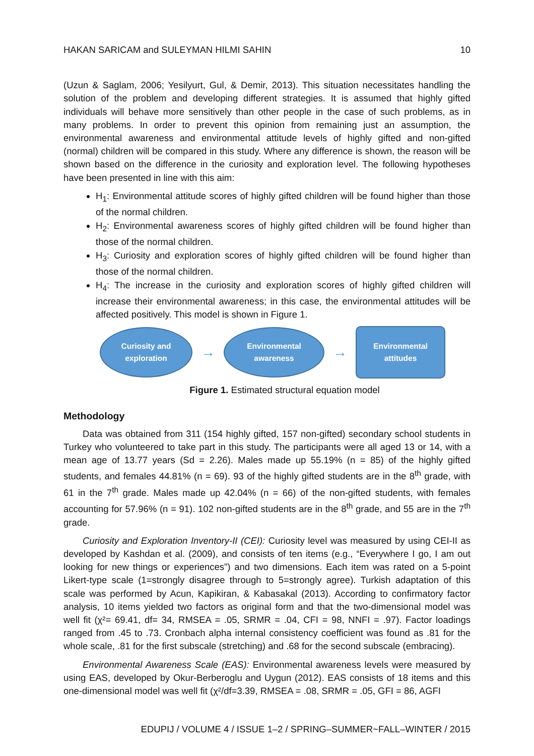HAKAN SARICAM and SULEYMAN HILMI SAHIN 10
(Uzun & Saglam, 2006; Yesilyurt, Gul, & Demir, 2013). This situation necessitates handling the solution of the problem and developing different strategies. It is assumed that highly gifted individuals will behave more sensitively than other people in the case of such problems, as in many problems. In order to prevent this opinion from remaining just an assumption, the environmental awareness and environmental attitude levels of highly gifted and non-gifted (normal) children will be compared in this study. Where any difference is shown, the reason will be shown based on the difference in the curiosity and exploration level. The following hypotheses have been presented in line with this aim:
H<sub>1</sub>: Environmental attitude scores of highly gifted children will be found higher than those of the normal children.
H<sub>2</sub>: Environmental awareness scores of highly gifted children will be found higher than those of the normal children.
H<sub>3</sub>: Curiosity and exploration scores of highly gifted children will be found higher than those of the normal children.
H<sub>4</sub>: The increase in the curiosity and exploration scores of highly gifted children will increase their environmental awareness; in this case, the environmental attitudes will be affected positively. This model is shown in Figure 1.
Curiosity and
exploration
→
Environmental
awareness
→
Environmental
attitudes
Figure 1. Estimated structural equation model
Methodology
Data was obtained from 311 (154 highly gifted, 157 non-gifted) secondary school students in Turkey who volunteered to take part in this study. The participants were all aged 13 or 14, with a mean age of 13.77 years (Sd = 2.26). Males made up 55.19% (n = 85) of the highly gifted students, and females 44.81% (n = 69). 93 of the highly gifted students are in the 8<sup>th</sup> grade, with 61 in the 7<sup>th</sup> grade. Males made up 42.04% (n = 66) of the non-gifted students, with females accounting for 57.96% (n = 91). 102 non-gifted students are in the 8<sup>th</sup> grade, and 55 are in the 7<sup>th</sup> grade.
Curiosity and Exploration Inventory-II (CEI): Curiosity level was measured by using CEI-II as developed by Kashdan et al. (2009), and consists of ten items (e.g., “Everywhere I go, I am out looking for new things or experiences”) and two dimensions. Each item was rated on a 5-point Likert-type scale (1=strongly disagree through to 5=strongly agree). Turkish adaptation of this scale was performed by Acun, Kapikiran, & Kabasakal (2013). According to confirmatory factor analysis, 10 items yielded two factors as original form and that the two-dimensional model was well fit (χ²= 69.41, df= 34, RMSEA = .05, SRMR = .04, CFI = 98, NNFI = .97). Factor loadings ranged from .45 to .73. Cronbach alpha internal consistency coefficient was found as .81 for the whole scale, .81 for the first subscale (stretching) and .68 for the second subscale (embracing).
Environmental Awareness Scale (EAS): Environmental awareness levels were measured by using EAS, developed by Okur-Berberoglu and Uygun (2012). EAS consists of 18 items and this one-dimensional model was well fit (χ²/df=3.39, RMSEA = .08, SRMR = .05, GFI = 86, AGFI
EDUPIJ / VOLUME 4 / ISSUE 1–2 / SPRING–SUMMER~FALL–WINTER / 2015